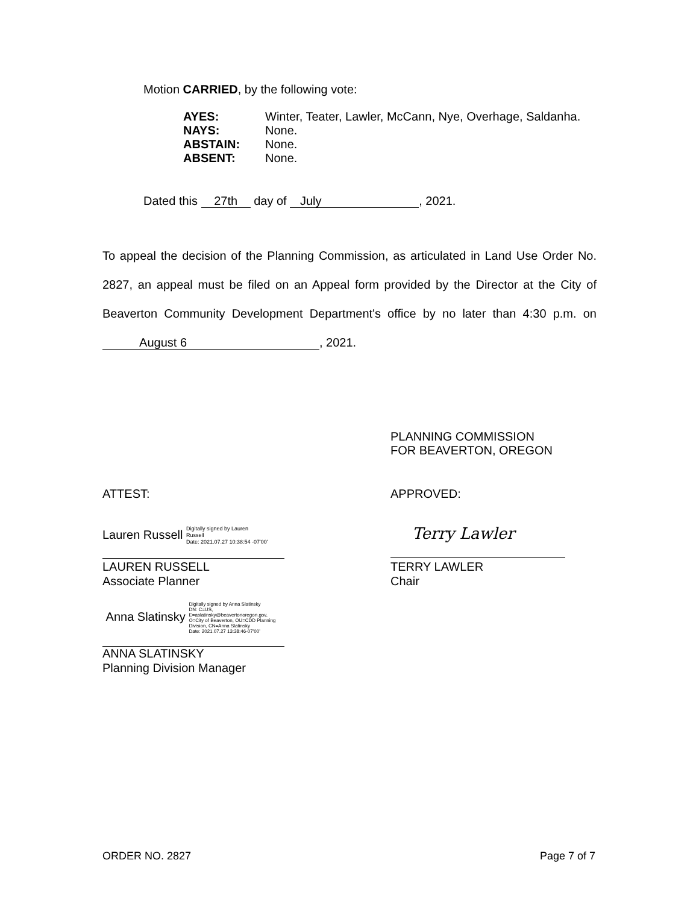Motion CARRIED, by the following vote:
| AYES: | Winter, Teater, Lawler, McCann, Nye, Overhage, Saldanha. |
| NAYS: | None. |
| ABSTAIN: | None. |
| ABSENT: | None. |
Dated this 27th day of July, 2021.
To appeal the decision of the Planning Commission, as articulated in Land Use Order No. 2827, an appeal must be filed on an Appeal form provided by the Director at the City of Beaverton Community Development Department's office by no later than 4:30 p.m. on August 6, 2021.
PLANNING COMMISSION
FOR BEAVERTON, OREGON
ATTEST: APPROVED:
Lauren Russell Digitally signed by Lauren
Russell
Date: 2021.07.27 10:38:54 -07'00'
LAUREN RUSSELL
Associate Planner
Terry Lawler
TERRY LAWLER
Chair
Anna Slatinsky Digitally signed by Anna Slatinsky
DN: C=US,
E=aslatinsky@beavertonoregon.gov,
O=City of Beaverton, OU=CDD Planning
Division, CN=Anna Slatinsky
Date: 2021.07.27 13:38:46-07'00'
ANNA SLATINSKY
Planning Division Manager
ORDER NO. 2827 Page 7 of 7